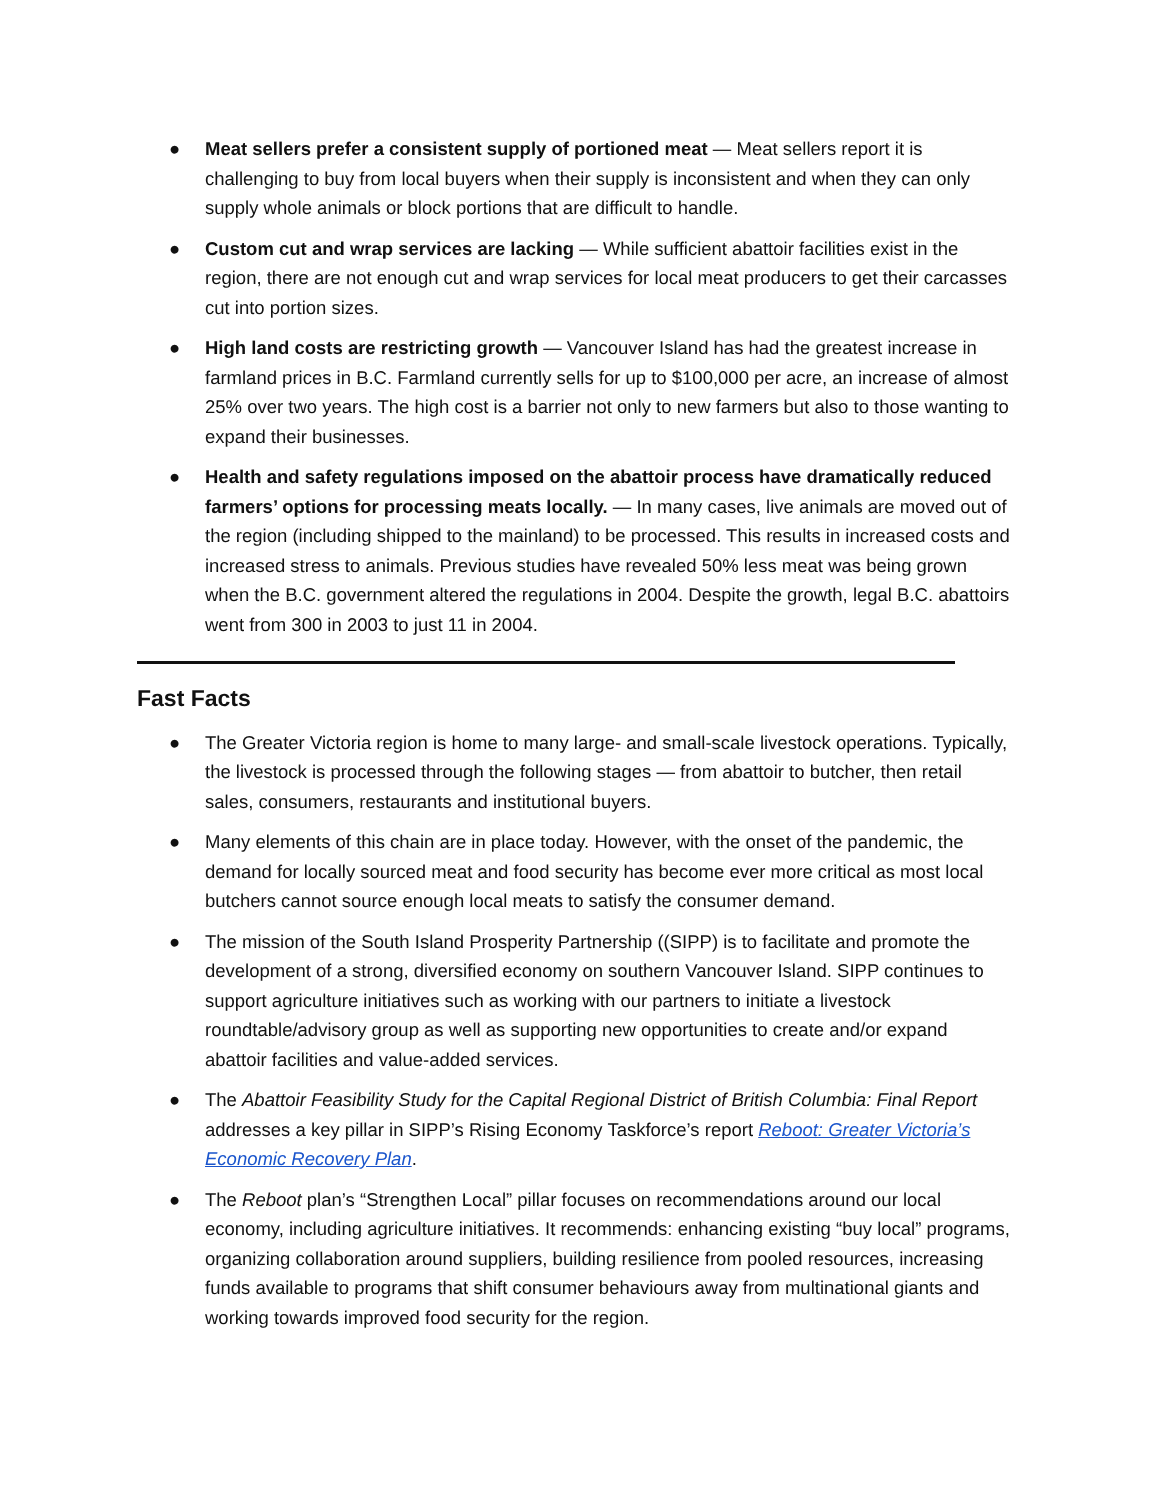● Meat sellers prefer a consistent supply of portioned meat — Meat sellers report it is challenging to buy from local buyers when their supply is inconsistent and when they can only supply whole animals or block portions that are difficult to handle.
● Custom cut and wrap services are lacking — While sufficient abattoir facilities exist in the region, there are not enough cut and wrap services for local meat producers to get their carcasses cut into portion sizes.
● High land costs are restricting growth — Vancouver Island has had the greatest increase in farmland prices in B.C. Farmland currently sells for up to $100,000 per acre, an increase of almost 25% over two years. The high cost is a barrier not only to new farmers but also to those wanting to expand their businesses.
● Health and safety regulations imposed on the abattoir process have dramatically reduced farmers’ options for processing meats locally. — In many cases, live animals are moved out of the region (including shipped to the mainland) to be processed. This results in increased costs and increased stress to animals. Previous studies have revealed 50% less meat was being grown when the B.C. government altered the regulations in 2004. Despite the growth, legal B.C. abattoirs went from 300 in 2003 to just 11 in 2004.
Fast Facts
● The Greater Victoria region is home to many large- and small-scale livestock operations. Typically, the livestock is processed through the following stages — from abattoir to butcher, then retail sales, consumers, restaurants and institutional buyers.
● Many elements of this chain are in place today. However, with the onset of the pandemic, the demand for locally sourced meat and food security has become ever more critical as most local butchers cannot source enough local meats to satisfy the consumer demand.
● The mission of the South Island Prosperity Partnership ((SIPP) is to facilitate and promote the development of a strong, diversified economy on southern Vancouver Island. SIPP continues to support agriculture initiatives such as working with our partners to initiate a livestock roundtable/advisory group as well as supporting new opportunities to create and/or expand abattoir facilities and value-added services.
● The Abattoir Feasibility Study for the Capital Regional District of British Columbia: Final Report addresses a key pillar in SIPP’s Rising Economy Taskforce’s report Reboot: Greater Victoria’s Economic Recovery Plan.
● The Reboot plan’s “Strengthen Local” pillar focuses on recommendations around our local economy, including agriculture initiatives. It recommends: enhancing existing “buy local” programs, organizing collaboration around suppliers, building resilience from pooled resources, increasing funds available to programs that shift consumer behaviours away from multinational giants and working towards improved food security for the region.